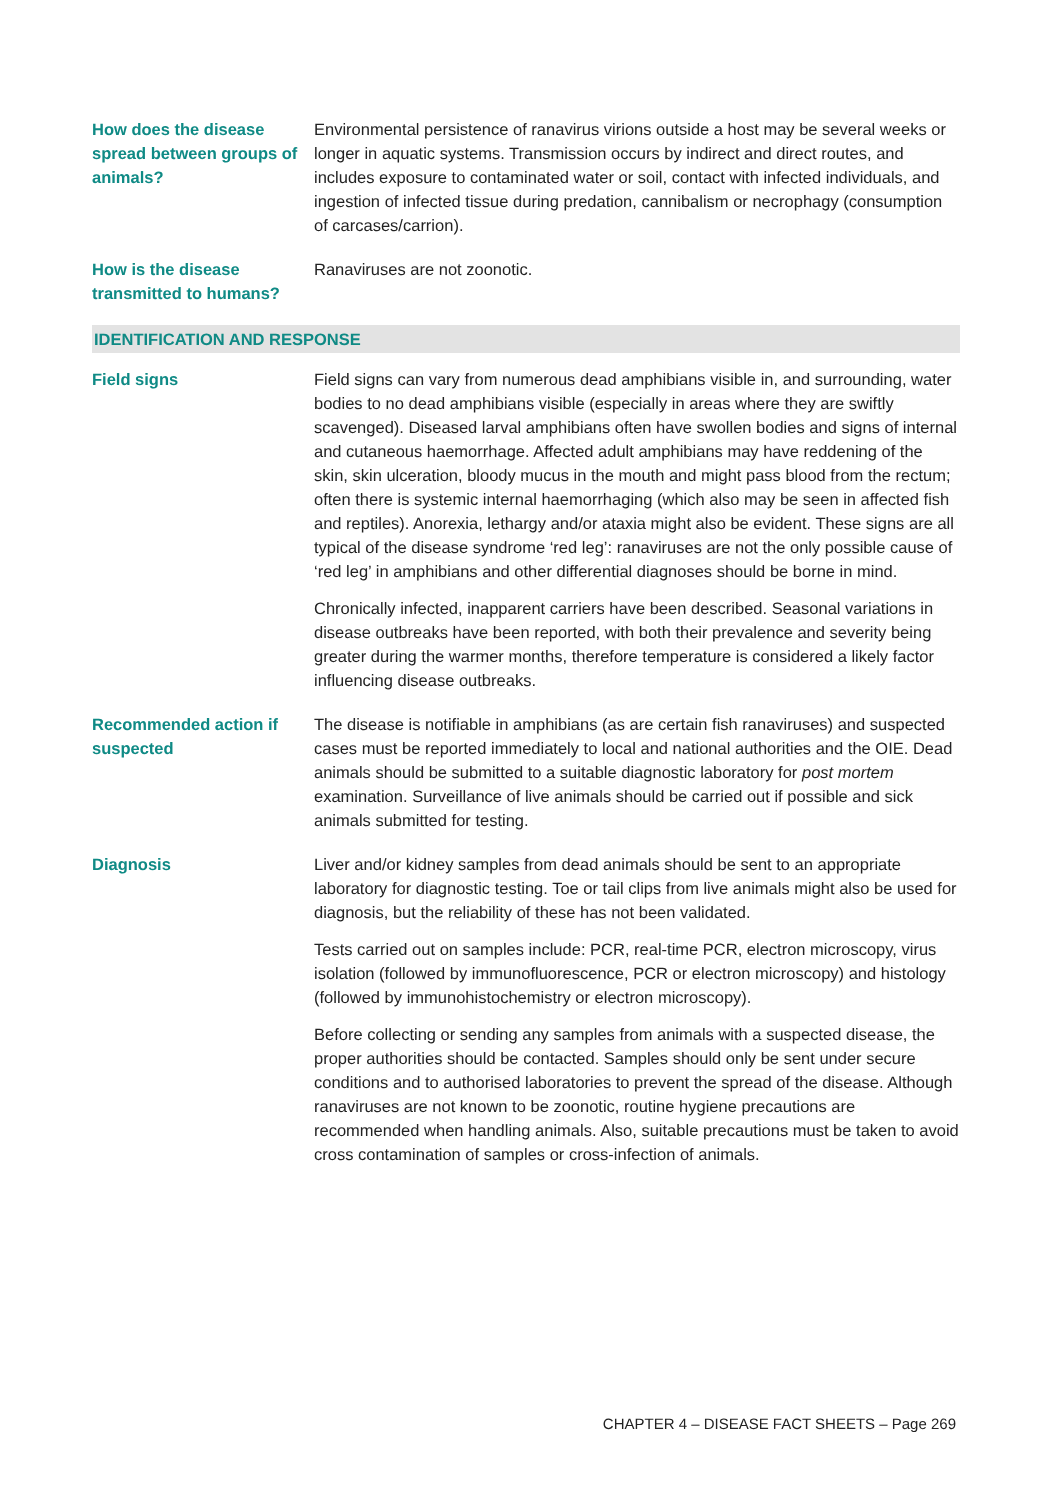| How does the disease spread between groups of animals? | Environmental persistence of ranavirus virions outside a host may be several weeks or longer in aquatic systems. Transmission occurs by indirect and direct routes, and includes exposure to contaminated water or soil, contact with infected individuals, and ingestion of infected tissue during predation, cannibalism or necrophagy (consumption of carcases/carrion). |
| How is the disease transmitted to humans? | Ranaviruses are not zoonotic. |
| IDENTIFICATION AND RESPONSE | |
| Field signs | Field signs can vary from numerous dead amphibians visible in, and surrounding, water bodies to no dead amphibians visible (especially in areas where they are swiftly scavenged). Diseased larval amphibians often have swollen bodies and signs of internal and cutaneous haemorrhage. Affected adult amphibians may have reddening of the skin, skin ulceration, bloody mucus in the mouth and might pass blood from the rectum; often there is systemic internal haemorrhaging (which also may be seen in affected fish and reptiles). Anorexia, lethargy and/or ataxia might also be evident. These signs are all typical of the disease syndrome ‘red leg’: ranaviruses are not the only possible cause of ‘red leg’ in amphibians and other differential diagnoses should be borne in mind. Chronically infected, inapparent carriers have been described. Seasonal variations in disease outbreaks have been reported, with both their prevalence and severity being greater during the warmer months, therefore temperature is considered a likely factor influencing disease outbreaks. |
| Recommended action if suspected | The disease is notifiable in amphibians (as are certain fish ranaviruses) and suspected cases must be reported immediately to local and national authorities and the OIE. Dead animals should be submitted to a suitable diagnostic laboratory for post mortem examination. Surveillance of live animals should be carried out if possible and sick animals submitted for testing. |
| Diagnosis | Liver and/or kidney samples from dead animals should be sent to an appropriate laboratory for diagnostic testing. Toe or tail clips from live animals might also be used for diagnosis, but the reliability of these has not been validated. Tests carried out on samples include: PCR, real-time PCR, electron microscopy, virus isolation (followed by immunofluorescence, PCR or electron microscopy) and histology (followed by immunohistochemistry or electron microscopy). Before collecting or sending any samples from animals with a suspected disease, the proper authorities should be contacted. Samples should only be sent under secure conditions and to authorised laboratories to prevent the spread of the disease. Although ranaviruses are not known to be zoonotic, routine hygiene precautions are recommended when handling animals. Also, suitable precautions must be taken to avoid cross contamination of samples or cross-infection of animals. |
CHAPTER 4 – DISEASE FACT SHEETS – Page 269